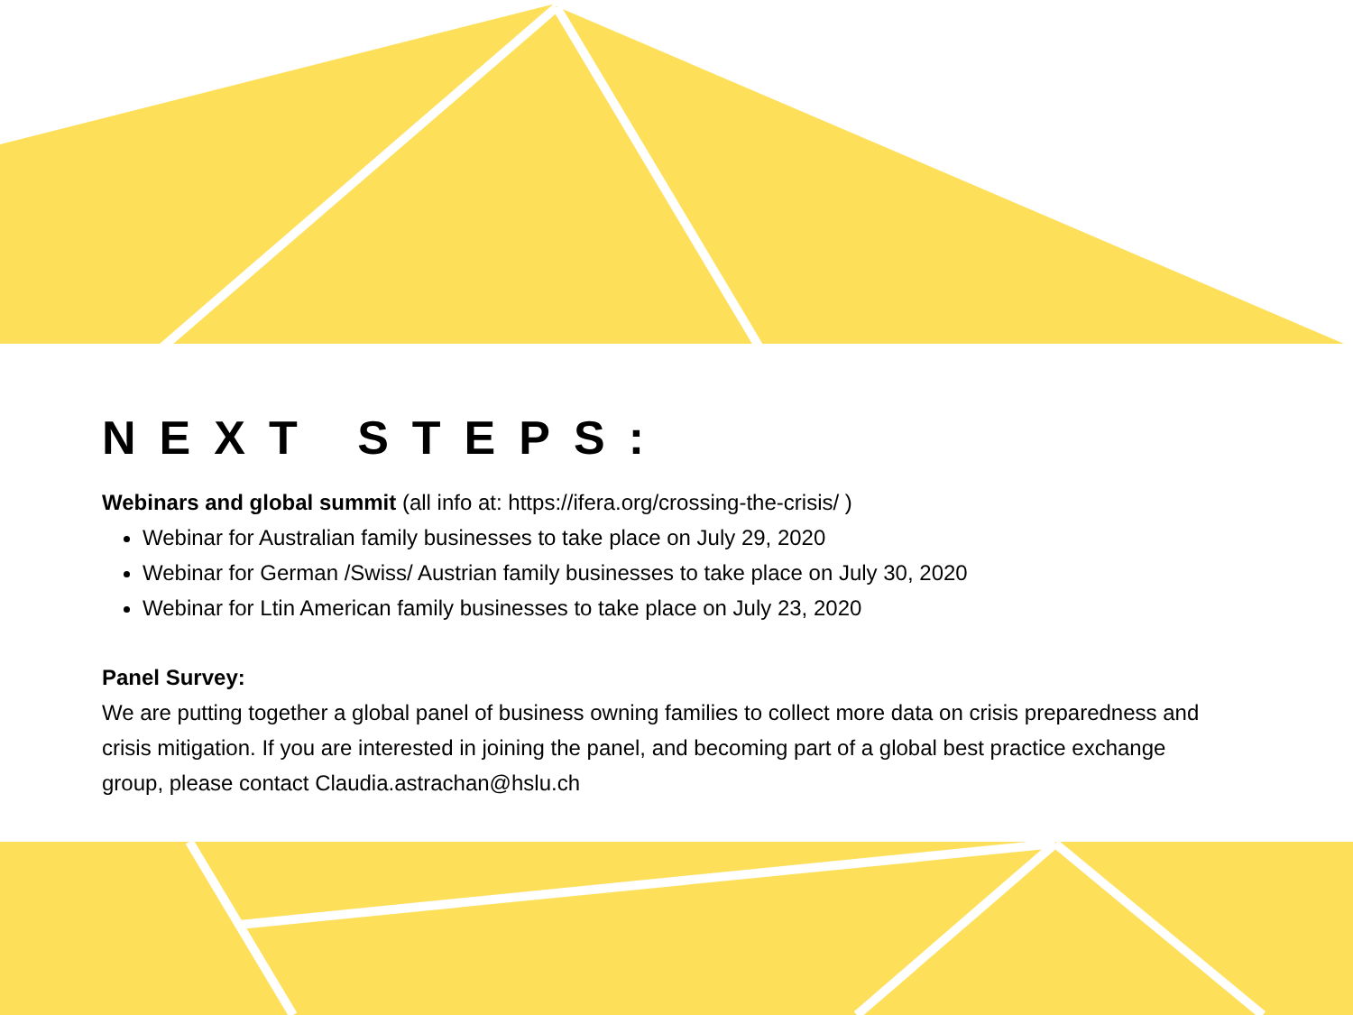NEXT STEPS:
Webinars and global summit (all info at: https://ifera.org/crossing-the-crisis/ )
Webinar for Australian family businesses to take place on July 29, 2020
Webinar for German /Swiss/ Austrian family businesses to take place on July 30, 2020
Webinar for Ltin American family businesses to take place on July 23, 2020
Panel Survey:
We are putting together a global panel of business owning families to collect more data on crisis preparedness and crisis mitigation. If you are interested in joining the panel, and becoming part of a global best practice exchange group, please contact Claudia.astrachan@hslu.ch